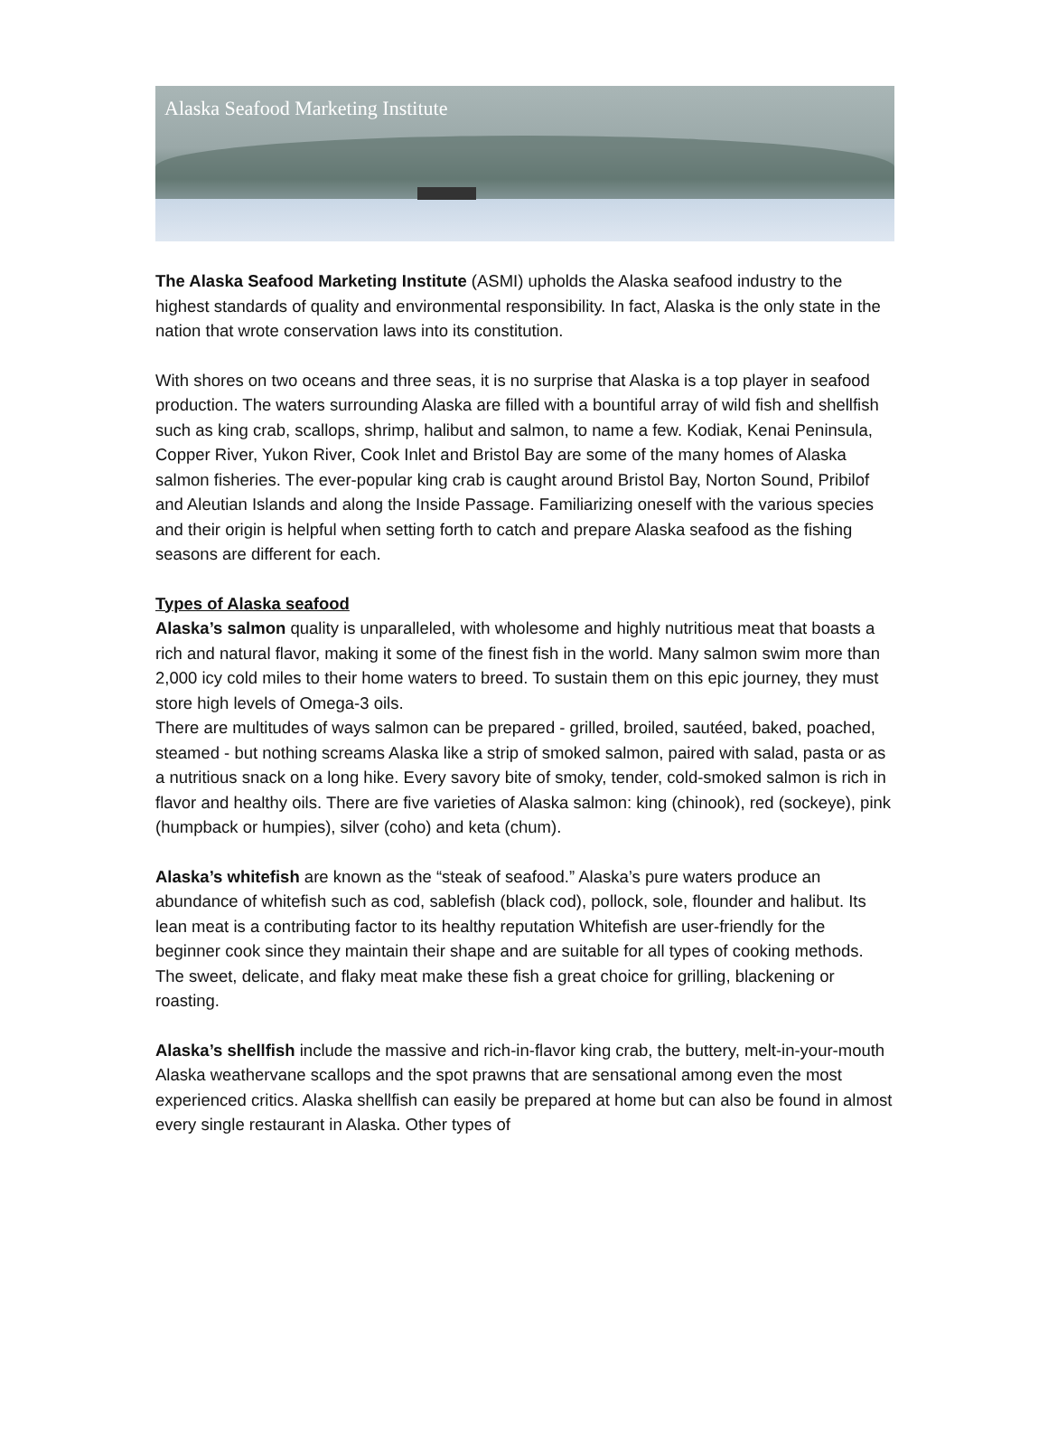Alaska Seafood Marketing Institute
The Alaska Seafood Marketing Institute (ASMI) upholds the Alaska seafood industry to the highest standards of quality and environmental responsibility. In fact, Alaska is the only state in the nation that wrote conservation laws into its constitution.
With shores on two oceans and three seas, it is no surprise that Alaska is a top player in seafood production. The waters surrounding Alaska are filled with a bountiful array of wild fish and shellfish such as king crab, scallops, shrimp, halibut and salmon, to name a few. Kodiak, Kenai Peninsula, Copper River, Yukon River, Cook Inlet and Bristol Bay are some of the many homes of Alaska salmon fisheries. The ever-popular king crab is caught around Bristol Bay, Norton Sound, Pribilof and Aleutian Islands and along the Inside Passage. Familiarizing oneself with the various species and their origin is helpful when setting forth to catch and prepare Alaska seafood as the fishing seasons are different for each.
Types of Alaska seafood
Alaska’s salmon quality is unparalleled, with wholesome and highly nutritious meat that boasts a rich and natural flavor, making it some of the finest fish in the world. Many salmon swim more than 2,000 icy cold miles to their home waters to breed. To sustain them on this epic journey, they must store high levels of Omega-3 oils.
There are multitudes of ways salmon can be prepared - grilled, broiled, sautéed, baked, poached, steamed - but nothing screams Alaska like a strip of smoked salmon, paired with salad, pasta or as a nutritious snack on a long hike. Every savory bite of smoky, tender, cold-smoked salmon is rich in flavor and healthy oils. There are five varieties of Alaska salmon: king (chinook), red (sockeye), pink (humpback or humpies), silver (coho) and keta (chum).
Alaska’s whitefish are known as the “steak of seafood.” Alaska’s pure waters produce an abundance of whitefish such as cod, sablefish (black cod), pollock, sole, flounder and halibut. Its lean meat is a contributing factor to its healthy reputation Whitefish are user-friendly for the beginner cook since they maintain their shape and are suitable for all types of cooking methods. The sweet, delicate, and flaky meat make these fish a great choice for grilling, blackening or roasting.
Alaska’s shellfish include the massive and rich-in-flavor king crab, the buttery, melt-in-your-mouth Alaska weathervane scallops and the spot prawns that are sensational among even the most experienced critics. Alaska shellfish can easily be prepared at home but can also be found in almost every single restaurant in Alaska. Other types of